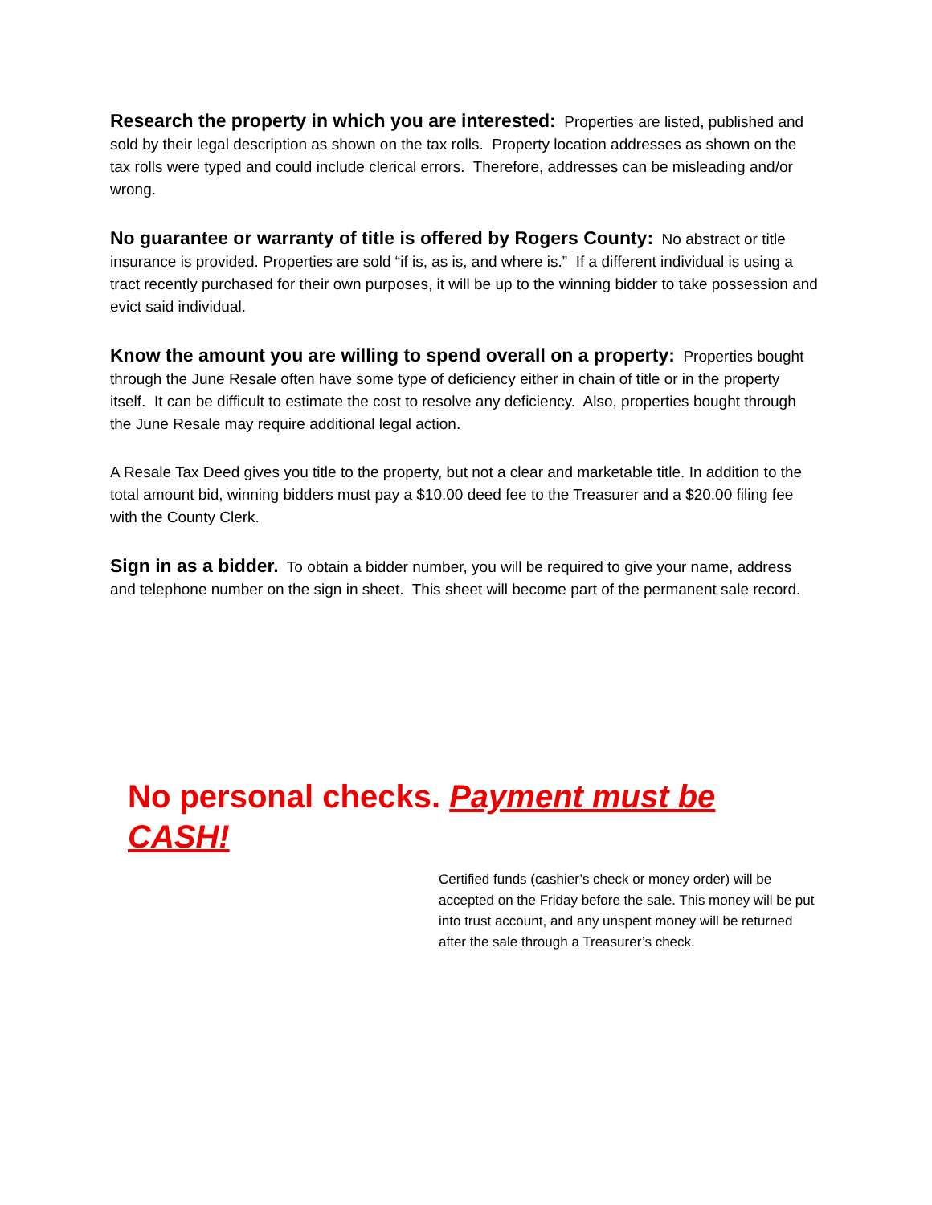Research the property in which you are interested: Properties are listed, published and sold by their legal description as shown on the tax rolls. Property location addresses as shown on the tax rolls were typed and could include clerical errors. Therefore, addresses can be misleading and/or wrong.
No guarantee or warranty of title is offered by Rogers County: No abstract or title insurance is provided. Properties are sold “if is, as is, and where is.” If a different individual is using a tract recently purchased for their own purposes, it will be up to the winning bidder to take possession and evict said individual.
Know the amount you are willing to spend overall on a property: Properties bought through the June Resale often have some type of deficiency either in chain of title or in the property itself. It can be difficult to estimate the cost to resolve any deficiency. Also, properties bought through the June Resale may require additional legal action.
A Resale Tax Deed gives you title to the property, but not a clear and marketable title. In addition to the total amount bid, winning bidders must pay a $10.00 deed fee to the Treasurer and a $20.00 filing fee with the County Clerk.
Sign in as a bidder. To obtain a bidder number, you will be required to give your name, address and telephone number on the sign in sheet. This sheet will become part of the permanent sale record.
No personal checks. Payment must be CASH!
Certified funds (cashier’s check or money order) will be accepted on the Friday before the sale. This money will be put into trust account, and any unspent money will be returned after the sale through a Treasurer’s check.